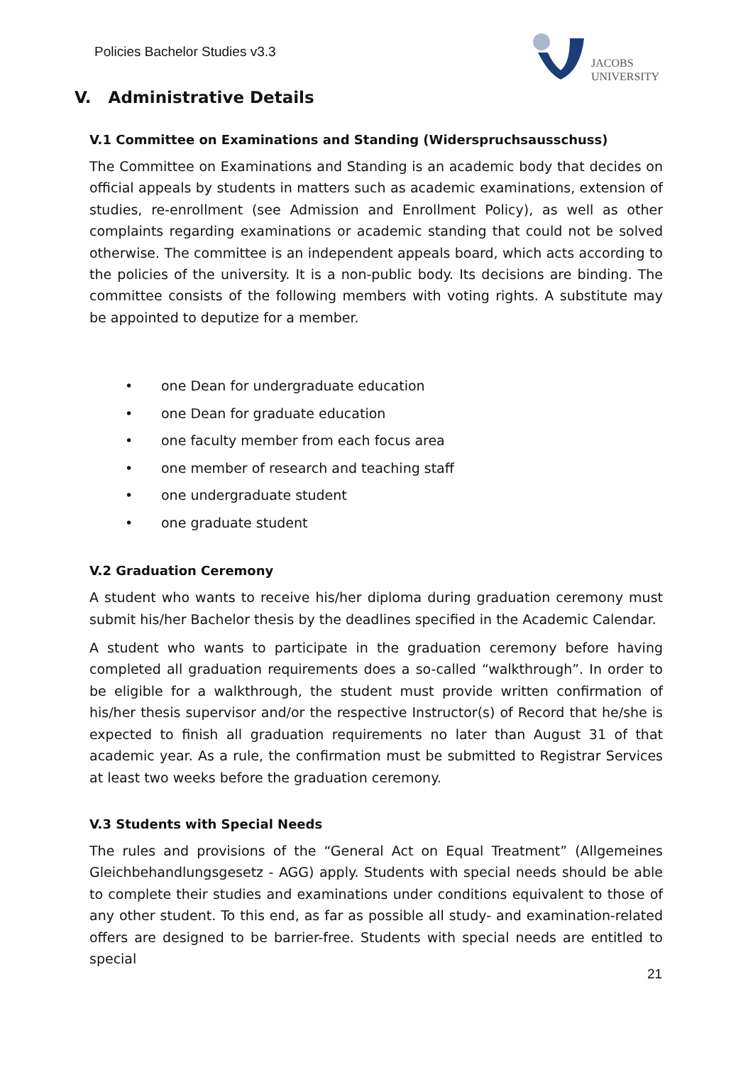Policies Bachelor Studies v3.3
JACOBS
UNIVERSITY
V. Administrative Details
V.1 Committee on Examinations and Standing (Widerspruchsausschuss)
The Committee on Examinations and Standing is an academic body that decides on official appeals by students in matters such as academic examinations, extension of studies, re-enrollment (see Admission and Enrollment Policy), as well as other complaints regarding examinations or academic standing that could not be solved otherwise. The committee is an independent appeals board, which acts according to the policies of the university. It is a non-public body. Its decisions are binding. The committee consists of the following members with voting rights. A substitute may be appointed to deputize for a member.
• one Dean for undergraduate education
• one Dean for graduate education
• one faculty member from each focus area
• one member of research and teaching staff
• one undergraduate student
• one graduate student
V.2 Graduation Ceremony
A student who wants to receive his/her diploma during graduation ceremony must submit his/her Bachelor thesis by the deadlines specified in the Academic Calendar.
A student who wants to participate in the graduation ceremony before having completed all graduation requirements does a so-called “walkthrough”. In order to be eligible for a walkthrough, the student must provide written confirmation of his/her thesis supervisor and/or the respective Instructor(s) of Record that he/she is expected to finish all graduation requirements no later than August 31 of that academic year. As a rule, the confirmation must be submitted to Registrar Services at least two weeks before the graduation ceremony.
V.3 Students with Special Needs
The rules and provisions of the “General Act on Equal Treatment” (Allgemeines Gleichbehandlungsgesetz - AGG) apply. Students with special needs should be able to complete their studies and examinations under conditions equivalent to those of any other student. To this end, as far as possible all study- and examination-related offers are designed to be barrier-free. Students with special needs are entitled to special
21